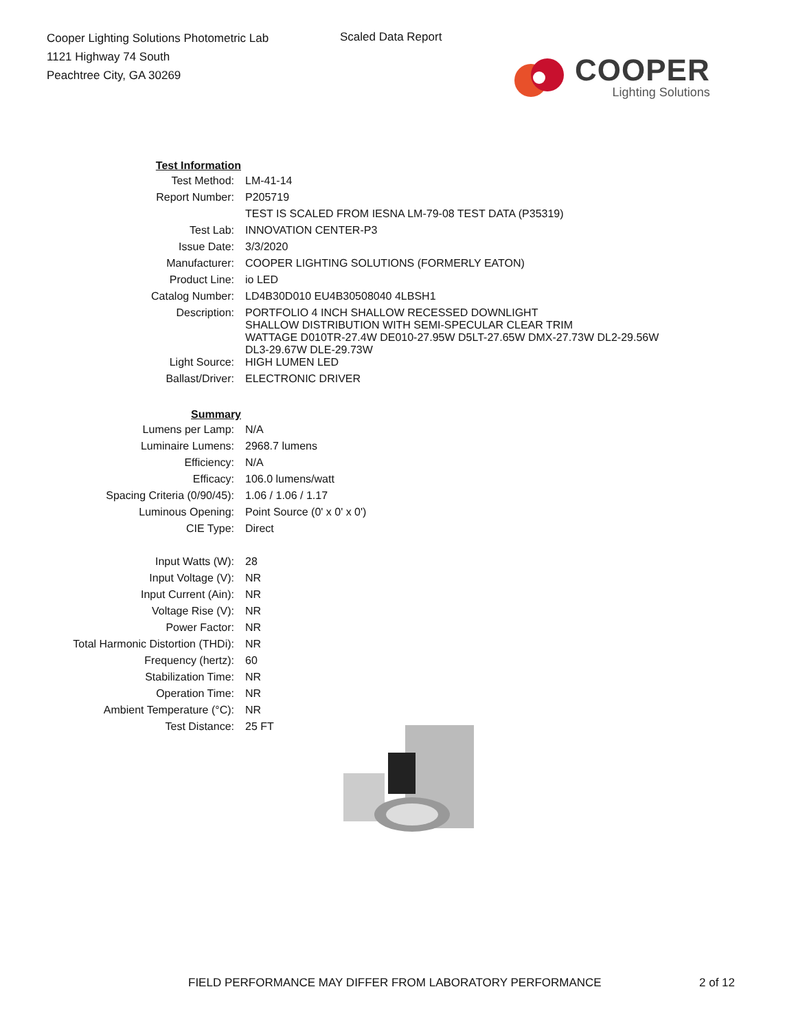Cooper Lighting Solutions Photometric Lab
1121 Highway 74 South
Peachtree City, GA 30269
Scaled Data Report
COOPER
Lighting Solutions
| Test Information | |
| Test Method: | LM-41-14 |
| Report Number: | P205719 |
| | TEST IS SCALED FROM IESNA LM-79-08 TEST DATA (P35319) |
| Test Lab: | INNOVATION CENTER-P3 |
| Issue Date: | 3/3/2020 |
| Manufacturer: | COOPER LIGHTING SOLUTIONS (FORMERLY EATON) |
| Product Line: | io LED |
| Catalog Number: | LD4B30D010 EU4B30508040 4LBSH1 |
| Description: | PORTFOLIO 4 INCH SHALLOW RECESSED DOWNLIGHT SHALLOW DISTRIBUTION WITH SEMI-SPECULAR CLEAR TRIM WATTAGE D010TR-27.4W DE010-27.95W D5LT-27.65W DMX-27.73W DL2-29.56W DL3-29.67W DLE-29.73W |
| Light Source: | HIGH LUMEN LED |
| Ballast/Driver: | ELECTRONIC DRIVER |
| Summary | |
| Lumens per Lamp: | N/A |
| Luminaire Lumens: | 2968.7 lumens |
| Efficiency: | N/A |
| Efficacy: | 106.0 lumens/watt |
| Spacing Criteria (0/90/45): | 1.06 / 1.06 / 1.17 |
| Luminous Opening: | Point Source (0' x 0' x 0') |
| CIE Type: | Direct |
| Input Watts (W): | 28 |
| Input Voltage (V): | NR |
| Input Current (Ain): | NR |
| Voltage Rise (V): | NR |
| Power Factor: | NR |
| Total Harmonic Distortion (THDi): | NR |
| Frequency (hertz): | 60 |
| Stabilization Time: | NR |
| Operation Time: | NR |
| Ambient Temperature (°C): | NR |
| Test Distance: | 25 FT |
FIELD PERFORMANCE MAY DIFFER FROM LABORATORY PERFORMANCE
2 of 12